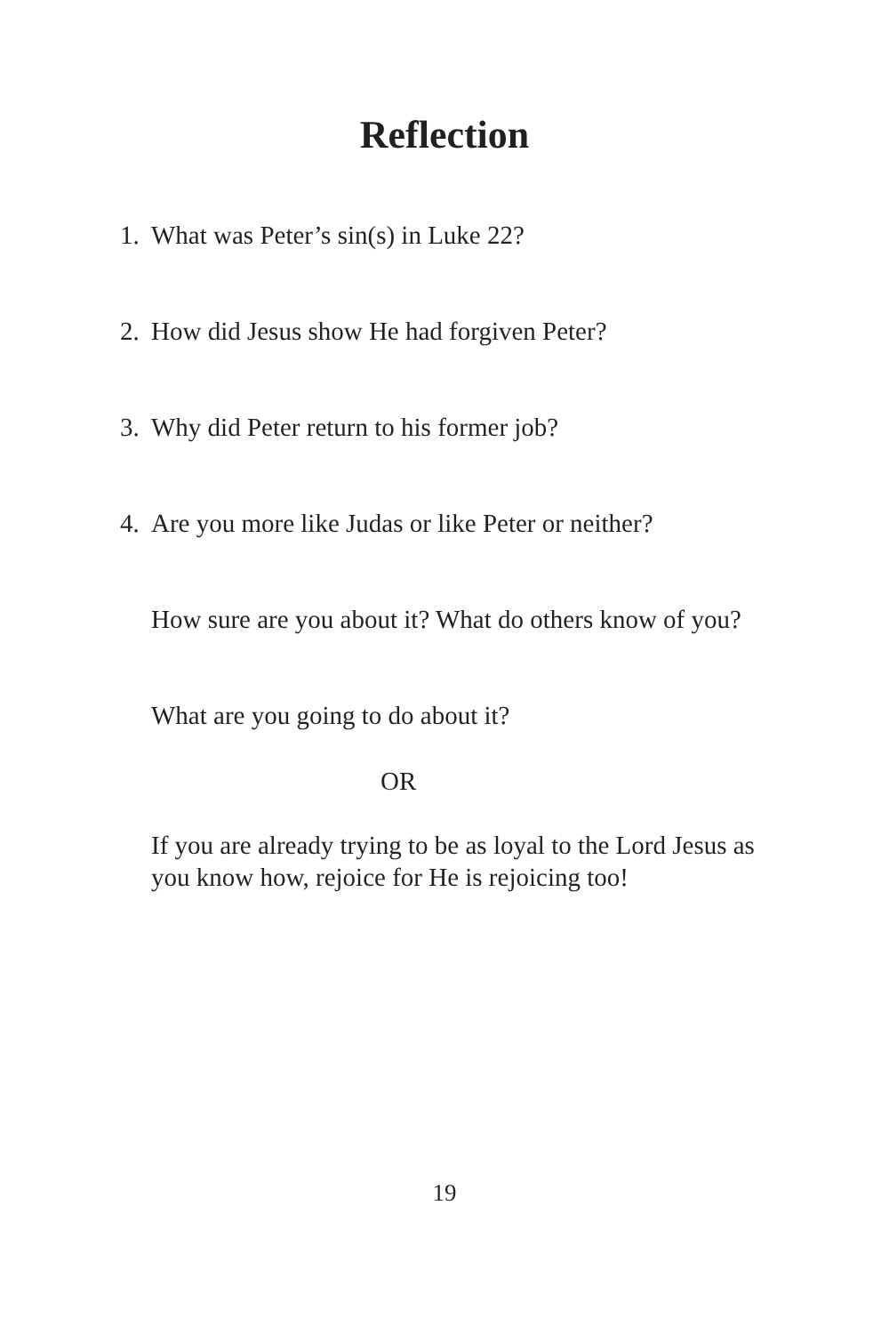Reflection
1. What was Peter’s sin(s) in Luke 22?
2. How did Jesus show He had forgiven Peter?
3. Why did Peter return to his former job?
4. Are you more like Judas or like Peter or neither?
How sure are you about it? What do others know of you?
What are you going to do about it?
OR
If you are already trying to be as loyal to the Lord Jesus as you know how, rejoice for He is rejoicing too!
19